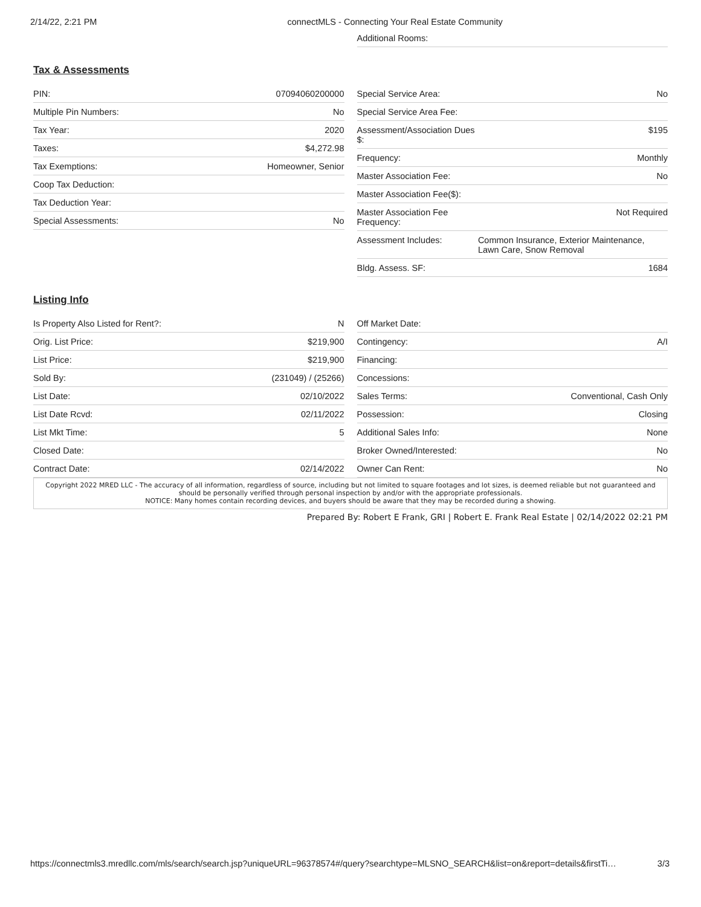2/14/22, 2:21 PM connectMLS - Connecting Your Real Estate Community
| Additional Rooms: | |
Tax & Assessments
| PIN: | 07094060200000 |
| Multiple Pin Numbers: | No |
| Tax Year: | 2020 |
| Taxes: | $4,272.98 |
| Tax Exemptions: | Homeowner, Senior |
| Coop Tax Deduction: | |
| Tax Deduction Year: | |
| Special Assessments: | No |
| Special Service Area: | No |
| Special Service Area Fee: | |
| Assessment/Association Dues $: | $195 |
| Frequency: | Monthly |
| Master Association Fee: | No |
| Master Association Fee($): | |
| Master Association Fee Frequency: | Not Required |
| Assessment Includes: | Common Insurance, Exterior Maintenance, Lawn Care, Snow Removal |
| Bldg. Assess. SF: | 1684 |
Listing Info
| Is Property Also Listed for Rent?: | N |
| Orig. List Price: | $219,900 |
| List Price: | $219,900 |
| Sold By: | (231049) / (25266) |
| List Date: | 02/10/2022 |
| List Date Rcvd: | 02/11/2022 |
| List Mkt Time: | 5 |
| Closed Date: | |
| Contract Date: | 02/14/2022 |
| Off Market Date: | |
| Contingency: | A/I |
| Financing: | |
| Concessions: | |
| Sales Terms: | Conventional, Cash Only |
| Possession: | Closing |
| Additional Sales Info: | None |
| Broker Owned/Interested: | No |
| Owner Can Rent: | No |
Copyright 2022 MRED LLC - The accuracy of all information, regardless of source, including but not limited to square footages and lot sizes, is deemed reliable but not guaranteed and should be personally verified through personal inspection by and/or with the appropriate professionals.
NOTICE: Many homes contain recording devices, and buyers should be aware that they may be recorded during a showing.
Prepared By: Robert E Frank, GRI | Robert E. Frank Real Estate | 02/14/2022 02:21 PM
https://connectmls3.mredllc.com/mls/search/search.jsp?uniqueURL=96378574#/query?searchtype=MLSNO_SEARCH&list=on&report=details&firstTi… 3/3